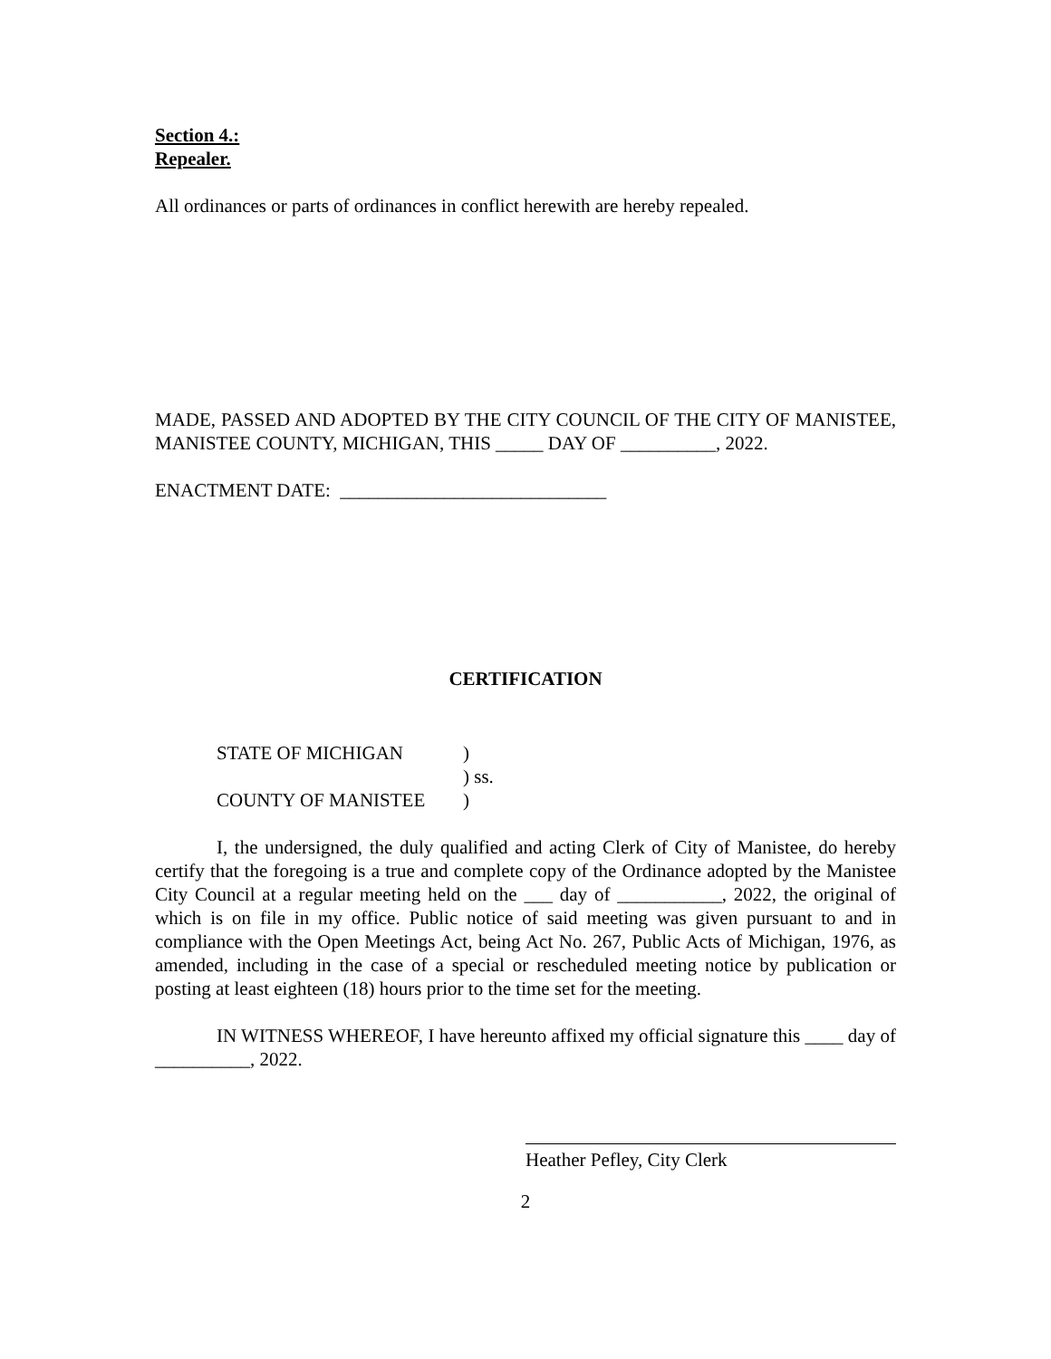Section 4.:
Repealer.
All ordinances or parts of ordinances in conflict herewith are hereby repealed.
MADE, PASSED AND ADOPTED BY THE CITY COUNCIL OF THE CITY OF MANISTEE, MANISTEE COUNTY, MICHIGAN, THIS _____ DAY OF __________, 2022.
ENACTMENT DATE: ____________________________
CERTIFICATION
STATE OF MICHIGAN)
) ss.
COUNTY OF MANISTEE)
I, the undersigned, the duly qualified and acting Clerk of City of Manistee, do hereby certify that the foregoing is a true and complete copy of the Ordinance adopted by the Manistee City Council at a regular meeting held on the ___ day of ___________, 2022, the original of which is on file in my office. Public notice of said meeting was given pursuant to and in compliance with the Open Meetings Act, being Act No. 267, Public Acts of Michigan, 1976, as amended, including in the case of a special or rescheduled meeting notice by publication or posting at least eighteen (18) hours prior to the time set for the meeting.
IN WITNESS WHEREOF, I have hereunto affixed my official signature this ____ day of __________, 2022.
Heather Pefley, City Clerk
2